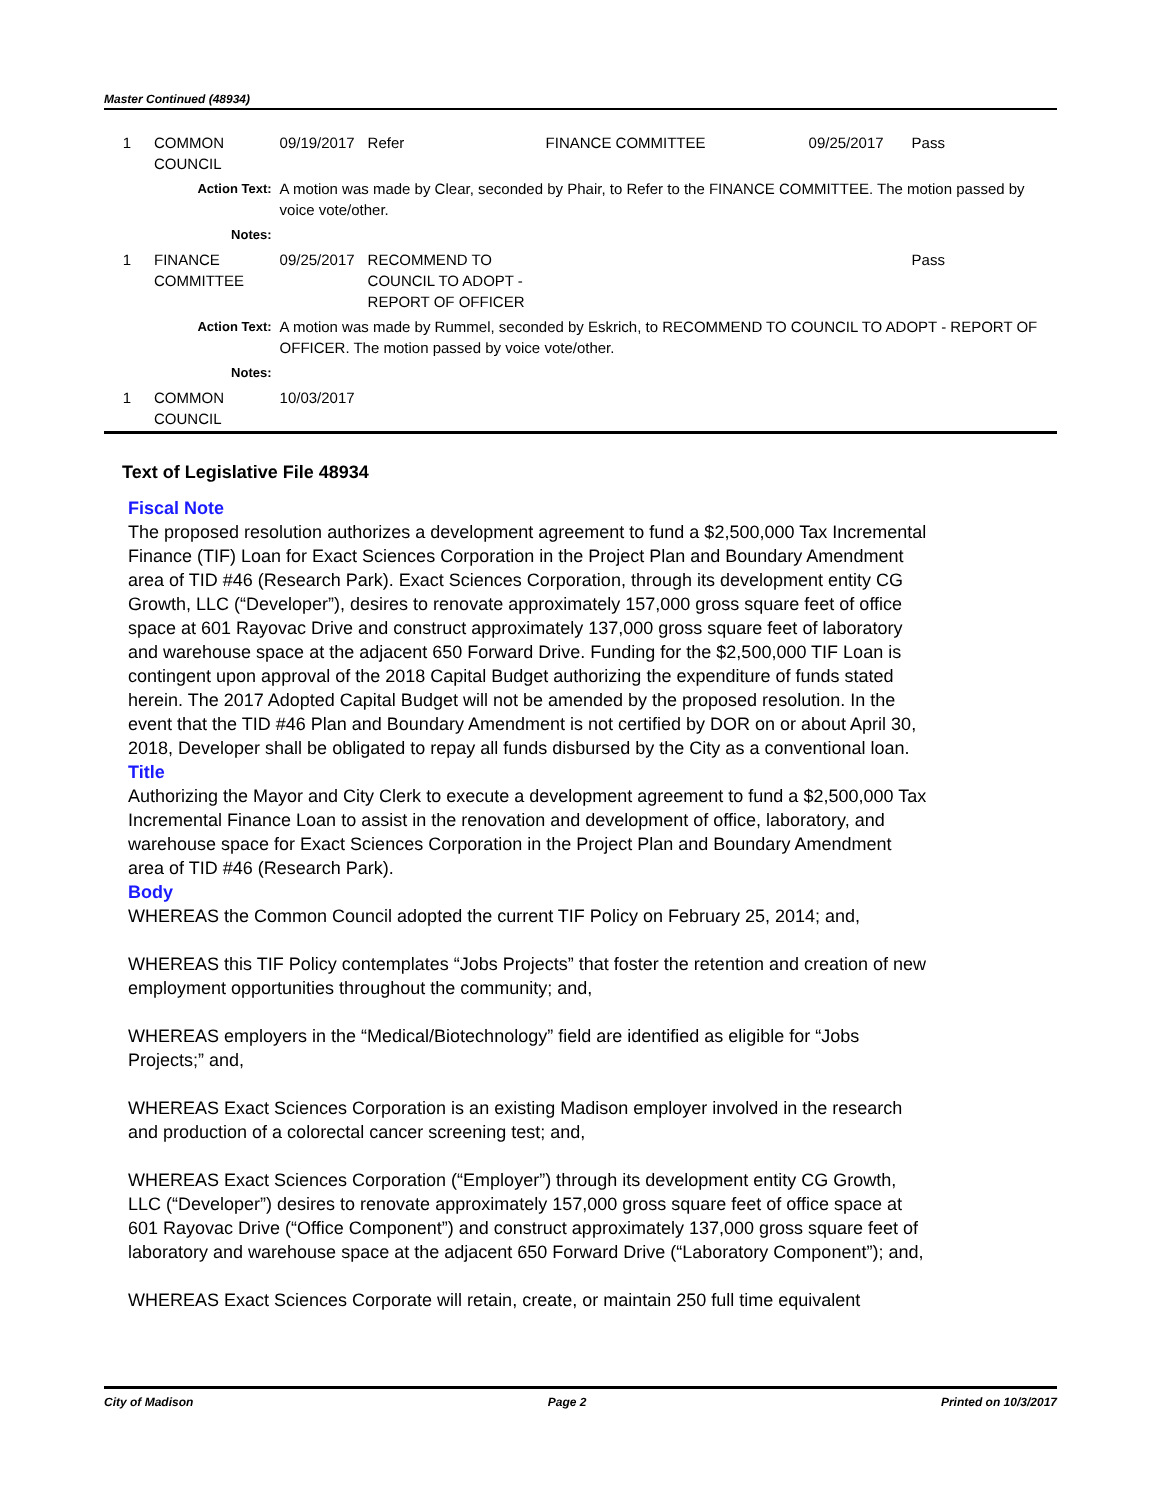Master Continued (48934)
| 1 | COMMON COUNCIL | | 09/19/2017 | Refer | FINANCE COMMITTEE | 09/25/2017 | Pass |
| | Action Text: | A motion was made by Clear, seconded by Phair, to Refer to the FINANCE COMMITTEE. The motion passed by voice vote/other. | | | | | |
| | Notes: | | | | | | |
| 1 | FINANCE COMMITTEE | | 09/25/2017 | RECOMMEND TO COUNCIL TO ADOPT - REPORT OF OFFICER | | | Pass |
| | Action Text: | A motion was made by Rummel, seconded by Eskrich, to RECOMMEND TO COUNCIL TO ADOPT - REPORT OF OFFICER. The motion passed by voice vote/other. | | | | | |
| | Notes: | | | | | | |
| 1 | COMMON COUNCIL | | 10/03/2017 | | | | |
Text of Legislative File 48934
Fiscal Note
The proposed resolution authorizes a development agreement to fund a $2,500,000 Tax Incremental Finance (TIF) Loan for Exact Sciences Corporation in the Project Plan and Boundary Amendment area of TID #46 (Research Park). Exact Sciences Corporation, through its development entity CG Growth, LLC (“Developer”), desires to renovate approximately 157,000 gross square feet of office space at 601 Rayovac Drive and construct approximately 137,000 gross square feet of laboratory and warehouse space at the adjacent 650 Forward Drive. Funding for the $2,500,000 TIF Loan is contingent upon approval of the 2018 Capital Budget authorizing the expenditure of funds stated herein. The 2017 Adopted Capital Budget will not be amended by the proposed resolution. In the event that the TID #46 Plan and Boundary Amendment is not certified by DOR on or about April 30, 2018, Developer shall be obligated to repay all funds disbursed by the City as a conventional loan.
Title
Authorizing the Mayor and City Clerk to execute a development agreement to fund a $2,500,000 Tax Incremental Finance Loan to assist in the renovation and development of office, laboratory, and warehouse space for Exact Sciences Corporation in the Project Plan and Boundary Amendment area of TID #46 (Research Park).
Body
WHEREAS the Common Council adopted the current TIF Policy on February 25, 2014; and,
WHEREAS this TIF Policy contemplates “Jobs Projects” that foster the retention and creation of new employment opportunities throughout the community; and,
WHEREAS employers in the “Medical/Biotechnology” field are identified as eligible for “Jobs Projects;” and,
WHEREAS Exact Sciences Corporation is an existing Madison employer involved in the research and production of a colorectal cancer screening test; and,
WHEREAS Exact Sciences Corporation (“Employer”) through its development entity CG Growth, LLC (“Developer”) desires to renovate approximately 157,000 gross square feet of office space at 601 Rayovac Drive (“Office Component”) and construct approximately 137,000 gross square feet of laboratory and warehouse space at the adjacent 650 Forward Drive (“Laboratory Component”); and,
WHEREAS Exact Sciences Corporate will retain, create, or maintain 250 full time equivalent
City of Madison Page 2 Printed on 10/3/2017